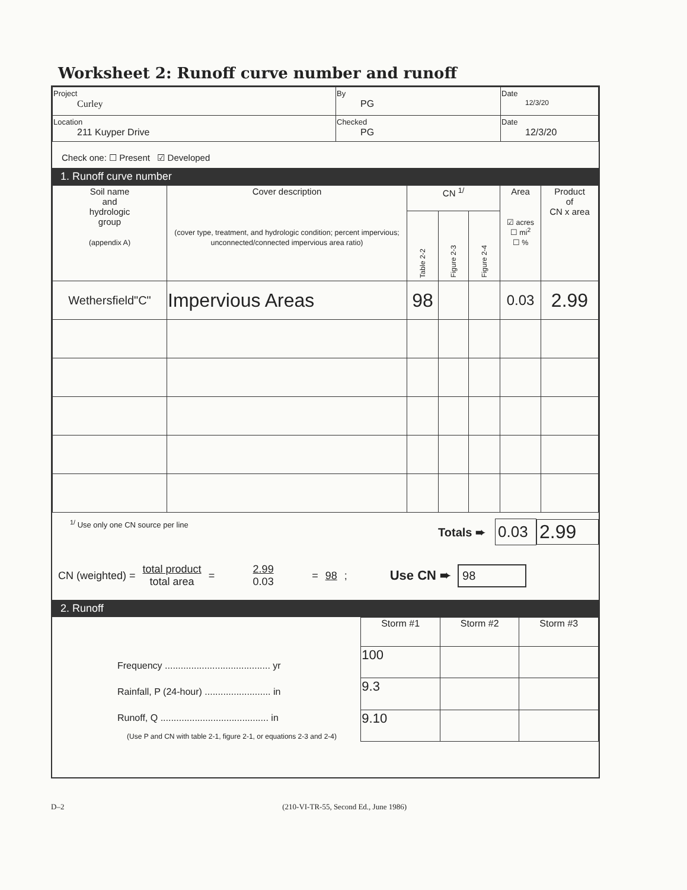Worksheet 2: Runoff curve number and runoff
| Project Curley | By PG | Date 12/3/20 |
| Location 211 Kuyper Drive | Checked PG | Date 12/3/20 |
Check one: ☐ Present ☑ Developed
1. Runoff curve number
| Soil name and hydrologic group (appendix A) | Cover description (cover type, treatment, and hydrologic condition; percent impervious; unconnected/connected impervious area ratio) | CN <sup>1/</sup> | | | Area ☑ acres ☐ mi<sup>2</sup> ☐ % | Product of CN x area |
| | | Table 2-2 | Figure 2-3 | Figure 2-4 | | |
| Wethersfield"C" | Impervious Areas | 98 | | | 0.03 | 2.99 |
<sup>1/</sup> Use only one CN source per line
Totals ➨ 0.03 2.99
CN (weighted) = total product
total area = 2.99
0.03 = 98; Use CN ➨ 98
2. Runoff
Frequency ........................................ yr
Rainfall, P (24-hour) ......................... in
Runoff, Q ......................................... in
(Use P and CN with table 2-1, figure 2-1, or equations 2-3 and 2-4)
| Storm #1 | Storm #2 | Storm #3 |
| --- | --- | --- |
| 100 | | |
| 9.3 | | |
| 9.10 | | |
D–2 (210-VI-TR-55, Second Ed., June 1986)